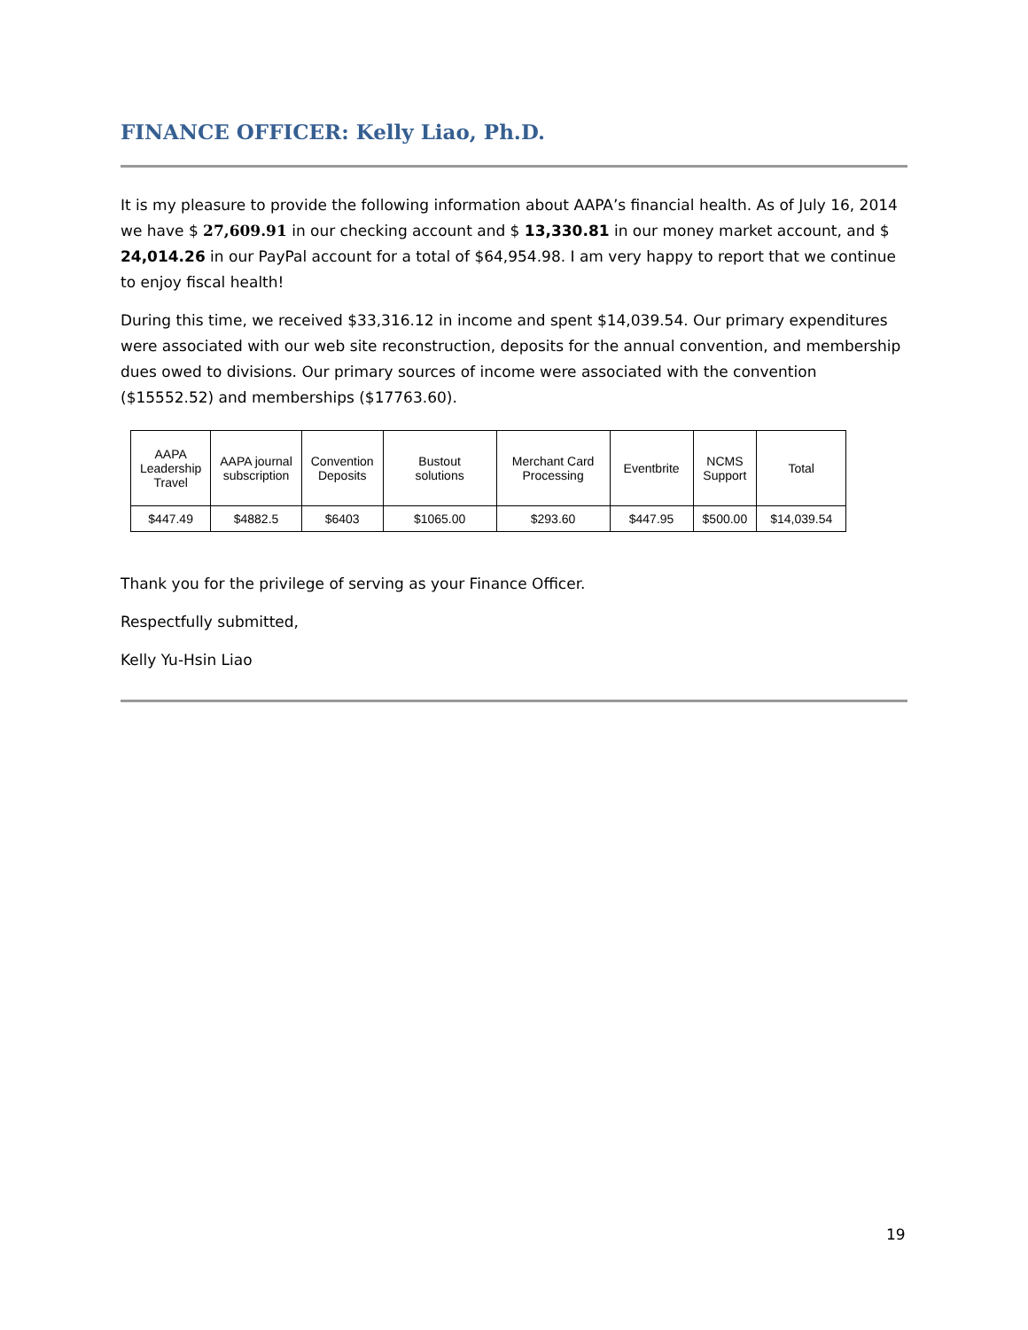FINANCE OFFICER: Kelly Liao, Ph.D.
It is my pleasure to provide the following information about AAPA’s financial health. As of July 16, 2014 we have $ 27,609.91 in our checking account and $ 13,330.81 in our money market account, and $ 24,014.26 in our PayPal account for a total of $64,954.98. I am very happy to report that we continue to enjoy fiscal health!
During this time, we received $33,316.12 in income and spent $14,039.54. Our primary expenditures were associated with our web site reconstruction, deposits for the annual convention, and membership dues owed to divisions. Our primary sources of income were associated with the convention ($15552.52) and memberships ($17763.60).
| AAPA Leadership Travel | AAPA journal subscription | Convention Deposits | Bustout solutions | Merchant Card Processing | Eventbrite | NCMS Support | Total |
| $447.49 | $4882.5 | $6403 | $1065.00 | $293.60 | $447.95 | $500.00 | $14,039.54 |
Thank you for the privilege of serving as your Finance Officer.
Respectfully submitted,
Kelly Yu-Hsin Liao
19